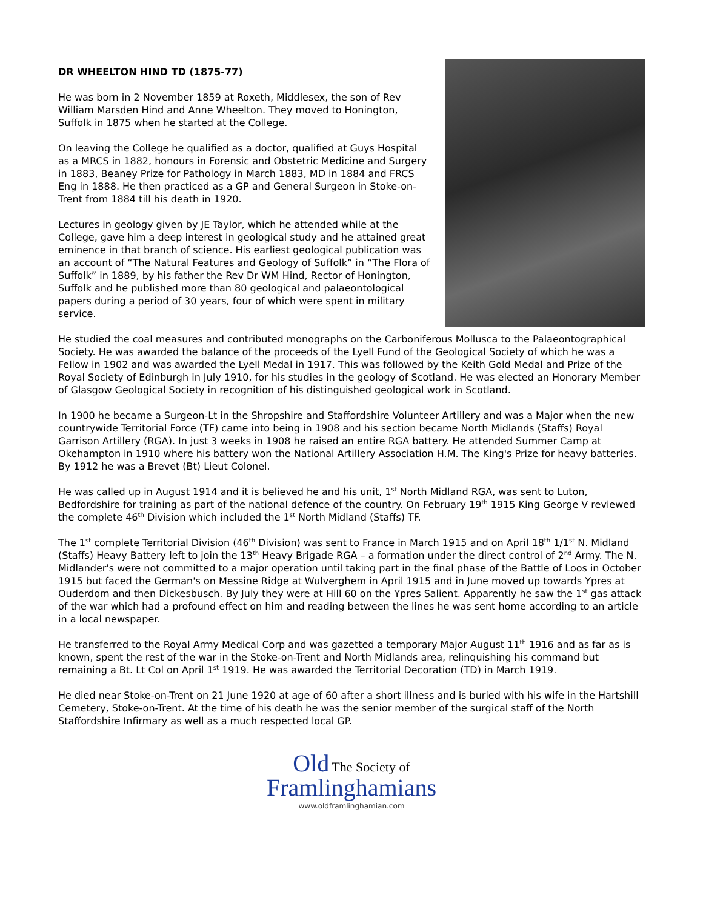DR WHEELTON HIND TD (1875-77)
He was born in 2 November 1859 at Roxeth, Middlesex, the son of Rev William Marsden Hind and Anne Wheelton. They moved to Honington, Suffolk in 1875 when he started at the College.
On leaving the College he qualified as a doctor, qualified at Guys Hospital as a MRCS in 1882, honours in Forensic and Obstetric Medicine and Surgery in 1883, Beaney Prize for Pathology in March 1883, MD in 1884 and FRCS Eng in 1888. He then practiced as a GP and General Surgeon in Stoke-on-Trent from 1884 till his death in 1920.
Lectures in geology given by JE Taylor, which he attended while at the College, gave him a deep interest in geological study and he attained great eminence in that branch of science. His earliest geological publication was an account of “The Natural Features and Geology of Suffolk” in “The Flora of Suffolk” in 1889, by his father the Rev Dr WM Hind, Rector of Honington, Suffolk and he published more than 80 geological and palaeontological papers during a period of 30 years, four of which were spent in military service.
He studied the coal measures and contributed monographs on the Carboniferous Mollusca to the Palaeontographical Society. He was awarded the balance of the proceeds of the Lyell Fund of the Geological Society of which he was a Fellow in 1902 and was awarded the Lyell Medal in 1917. This was followed by the Keith Gold Medal and Prize of the Royal Society of Edinburgh in July 1910, for his studies in the geology of Scotland. He was elected an Honorary Member of Glasgow Geological Society in recognition of his distinguished geological work in Scotland.
In 1900 he became a Surgeon-Lt in the Shropshire and Staffordshire Volunteer Artillery and was a Major when the new countrywide Territorial Force (TF) came into being in 1908 and his section became North Midlands (Staffs) Royal Garrison Artillery (RGA). In just 3 weeks in 1908 he raised an entire RGA battery. He attended Summer Camp at Okehampton in 1910 where his battery won the National Artillery Association H.M. The King's Prize for heavy batteries. By 1912 he was a Brevet (Bt) Lieut Colonel.
He was called up in August 1914 and it is believed he and his unit, 1<sup>st</sup> North Midland RGA, was sent to Luton, Bedfordshire for training as part of the national defence of the country. On February 19<sup>th</sup> 1915 King George V reviewed the complete 46<sup>th</sup> Division which included the 1<sup>st</sup> North Midland (Staffs) TF.
The 1<sup>st</sup> complete Territorial Division (46<sup>th</sup> Division) was sent to France in March 1915 and on April 18<sup>th</sup> 1/1<sup>st</sup> N. Midland (Staffs) Heavy Battery left to join the 13<sup>th</sup> Heavy Brigade RGA – a formation under the direct control of 2<sup>nd</sup> Army. The N. Midlander's were not committed to a major operation until taking part in the final phase of the Battle of Loos in October 1915 but faced the German's on Messine Ridge at Wulverghem in April 1915 and in June moved up towards Ypres at Ouderdom and then Dickesbusch. By July they were at Hill 60 on the Ypres Salient. Apparently he saw the 1<sup>st</sup> gas attack of the war which had a profound effect on him and reading between the lines he was sent home according to an article in a local newspaper.
He transferred to the Royal Army Medical Corp and was gazetted a temporary Major August 11<sup>th</sup> 1916 and as far as is known, spent the rest of the war in the Stoke-on-Trent and North Midlands area, relinquishing his command but remaining a Bt. Lt Col on April 1<sup>st</sup> 1919. He was awarded the Territorial Decoration (TD) in March 1919.
He died near Stoke-on-Trent on 21 June 1920 at age of 60 after a short illness and is buried with his wife in the Hartshill Cemetery, Stoke-on-Trent. At the time of his death he was the senior member of the surgical staff of the North Staffordshire Infirmary as well as a much respected local GP.
Old The Society of
Framlinghamians
www.oldframlinghamian.com